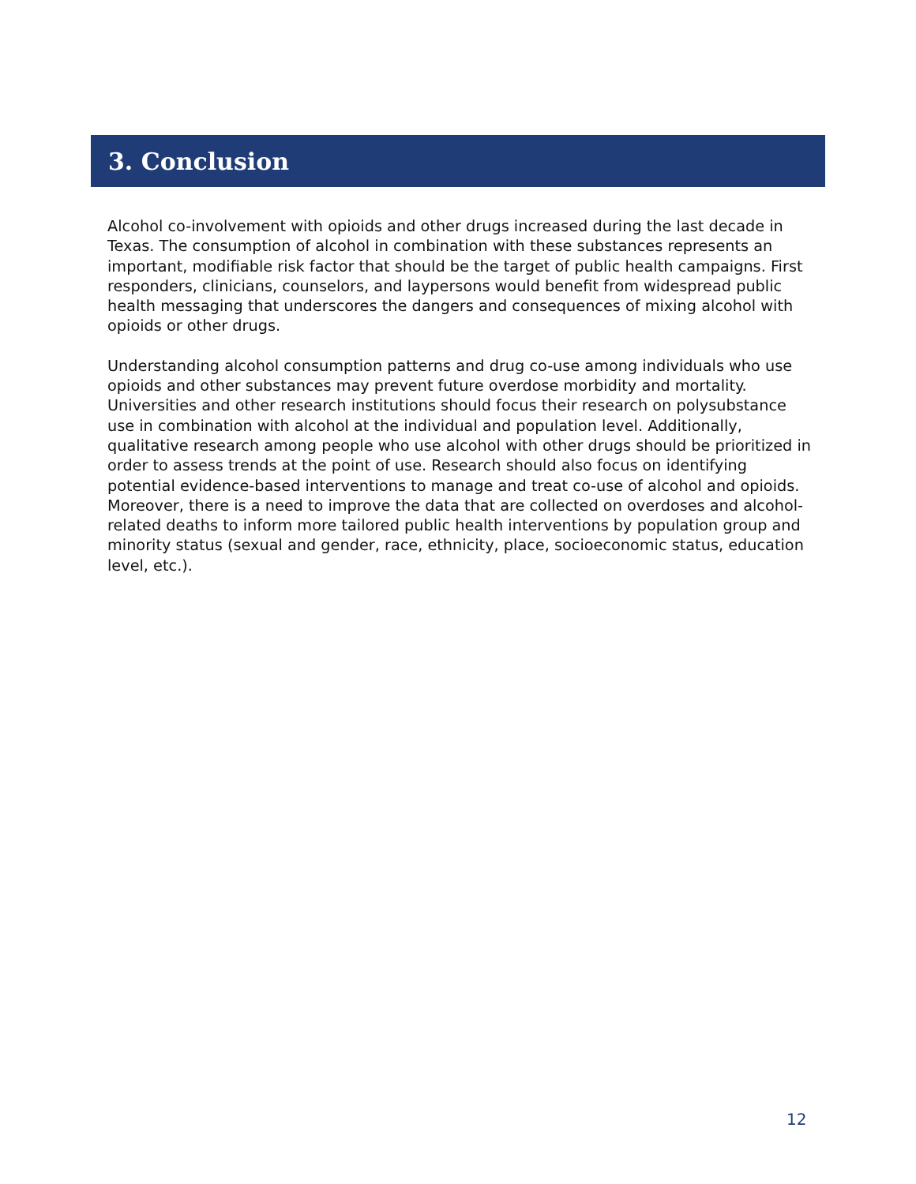3. Conclusion
Alcohol co-involvement with opioids and other drugs increased during the last decade in Texas. The consumption of alcohol in combination with these substances represents an important, modifiable risk factor that should be the target of public health campaigns. First responders, clinicians, counselors, and laypersons would benefit from widespread public health messaging that underscores the dangers and consequences of mixing alcohol with opioids or other drugs.
Understanding alcohol consumption patterns and drug co-use among individuals who use opioids and other substances may prevent future overdose morbidity and mortality. Universities and other research institutions should focus their research on polysubstance use in combination with alcohol at the individual and population level. Additionally, qualitative research among people who use alcohol with other drugs should be prioritized in order to assess trends at the point of use. Research should also focus on identifying potential evidence-based interventions to manage and treat co-use of alcohol and opioids. Moreover, there is a need to improve the data that are collected on overdoses and alcohol-related deaths to inform more tailored public health interventions by population group and minority status (sexual and gender, race, ethnicity, place, socioeconomic status, education level, etc.).
12